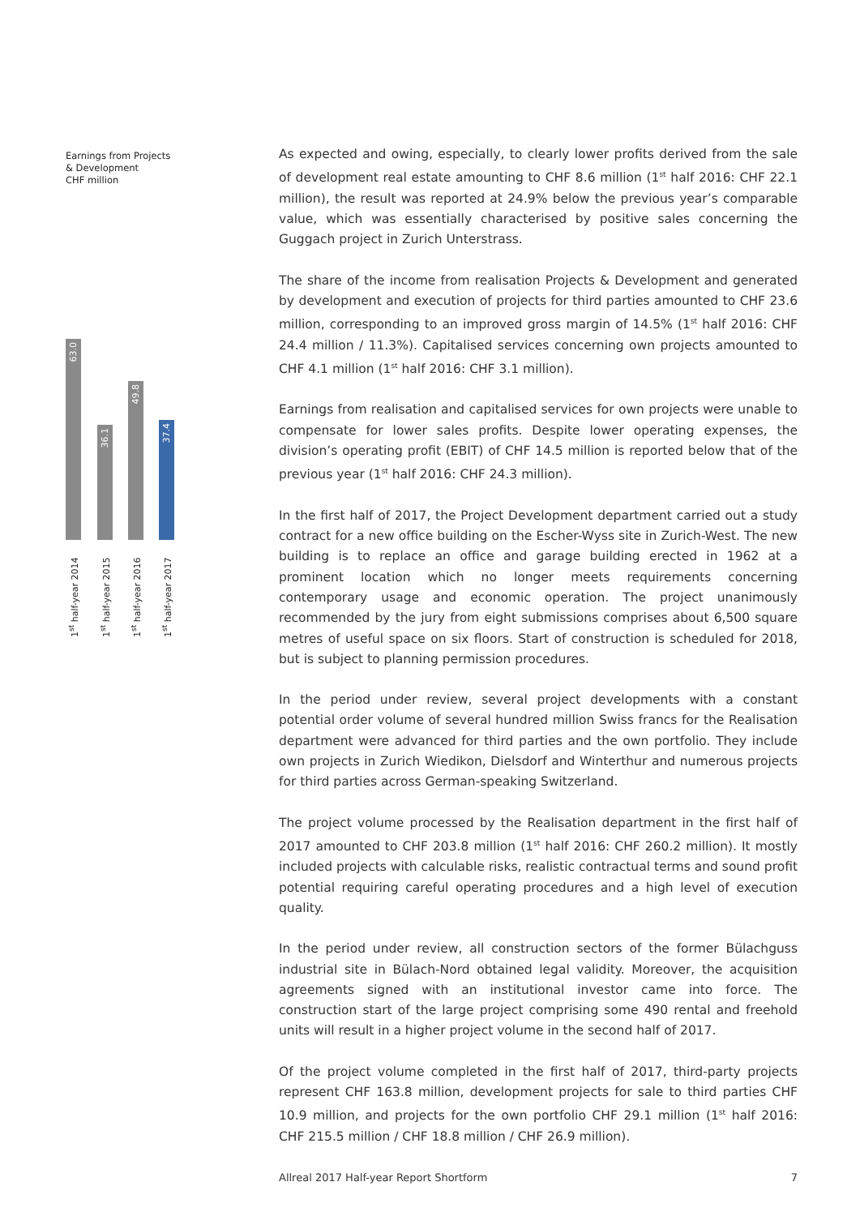Earnings from Projects
& Development
CHF million
63.0
36.1
49.8
37.4
1<sup>st</sup> half-year 2014
1<sup>st</sup> half-year 2015
1<sup>st</sup> half-year 2016
1<sup>st</sup> half-year 2017
As expected and owing, especially, to clearly lower profits derived from the sale of development real estate amounting to CHF 8.6 million (1<sup>st</sup> half 2016: CHF 22.1 million), the result was reported at 24.9% below the previous year’s comparable value, which was essentially characterised by positive sales concerning the Guggach project in Zurich Unterstrass.
The share of the income from realisation Projects & Development and generated by development and execution of projects for third parties amounted to CHF 23.6 million, corresponding to an improved gross margin of 14.5% (1<sup>st</sup> half 2016: CHF 24.4 million / 11.3%). Capitalised services concerning own projects amounted to CHF 4.1 million (1<sup>st</sup> half 2016: CHF 3.1 million).
Earnings from realisation and capitalised services for own projects were unable to compensate for lower sales profits. Despite lower operating expenses, the division’s operating profit (EBIT) of CHF 14.5 million is reported below that of the previous year (1<sup>st</sup> half 2016: CHF 24.3 million).
In the first half of 2017, the Project Development department carried out a study contract for a new office building on the Escher-Wyss site in Zurich-West. The new building is to replace an office and garage building erected in 1962 at a prominent location which no longer meets requirements concerning contemporary usage and economic operation. The project unanimously recommended by the jury from eight submissions comprises about 6,500 square metres of useful space on six floors. Start of construction is scheduled for 2018, but is subject to planning permission procedures.
In the period under review, several project developments with a constant potential order volume of several hundred million Swiss francs for the Realisation department were advanced for third parties and the own portfolio. They include own projects in Zurich Wiedikon, Dielsdorf and Winterthur and numerous projects for third parties across German-speaking Switzerland.
The project volume processed by the Realisation department in the first half of 2017 amounted to CHF 203.8 million (1<sup>st</sup> half 2016: CHF 260.2 million). It mostly included projects with calculable risks, realistic contractual terms and sound profit potential requiring careful operating procedures and a high level of execution quality.
In the period under review, all construction sectors of the former Bülachguss industrial site in Bülach-Nord obtained legal validity. Moreover, the acquisition agreements signed with an institutional investor came into force. The construction start of the large project comprising some 490 rental and freehold units will result in a higher project volume in the second half of 2017.
Of the project volume completed in the first half of 2017, third-party projects represent CHF 163.8 million, development projects for sale to third parties CHF 10.9 million, and projects for the own portfolio CHF 29.1 million (1<sup>st</sup> half 2016: CHF 215.5 million / CHF 18.8 million / CHF 26.9 million).
Allreal 2017 Half-year Report Shortform 7